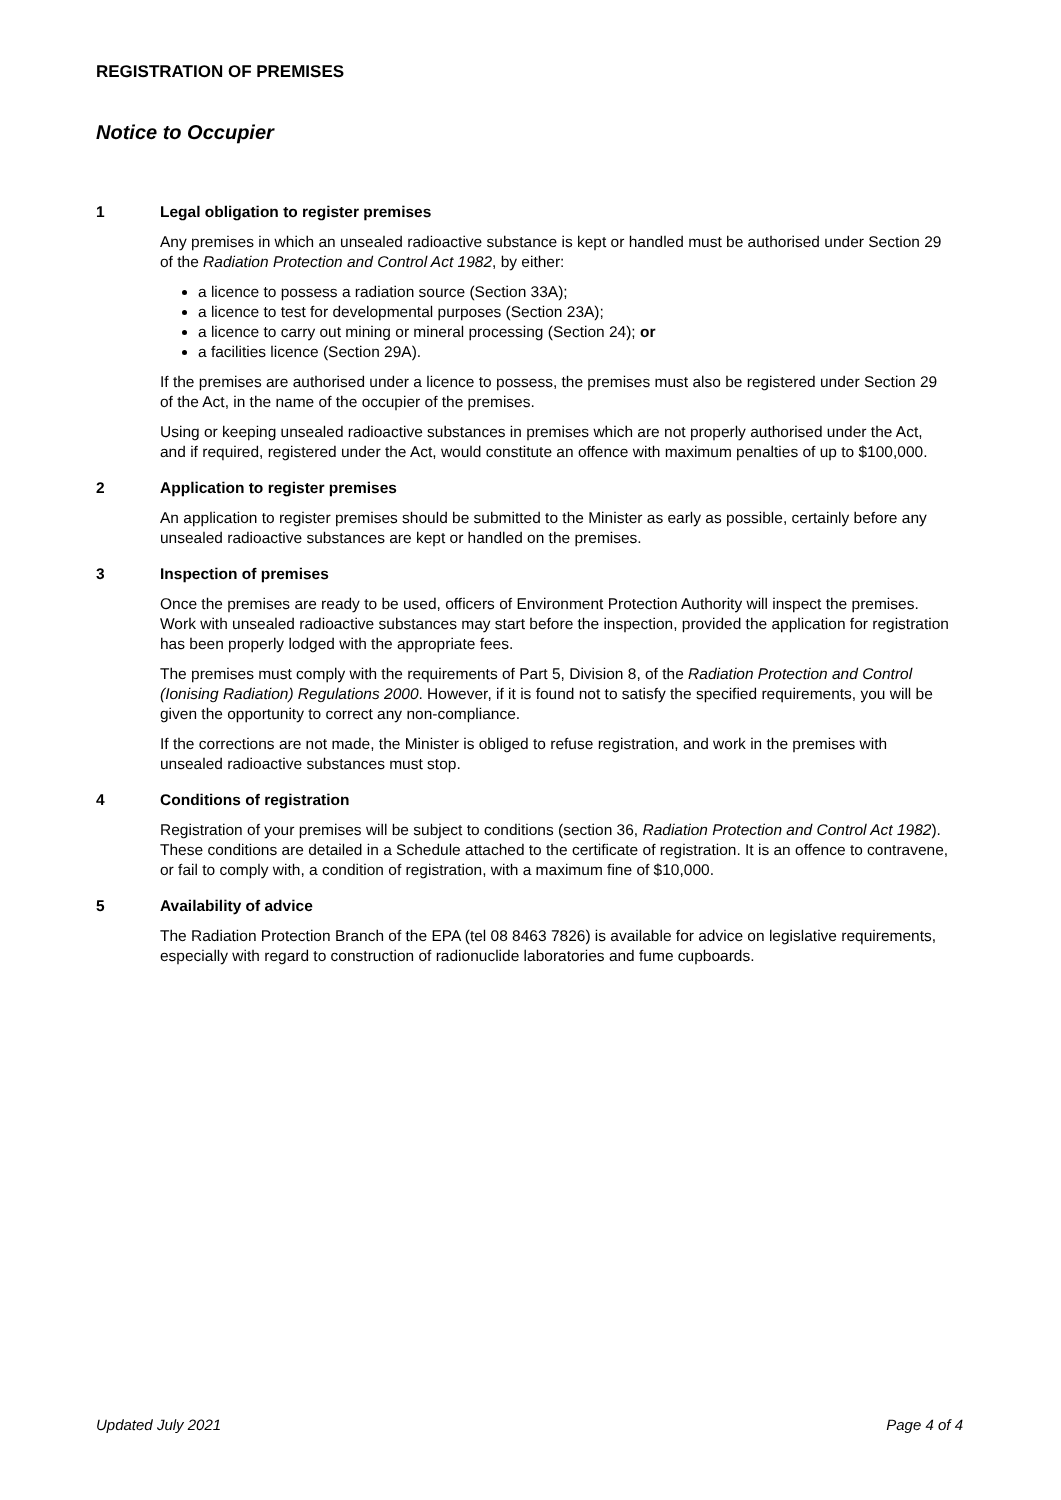REGISTRATION OF PREMISES
Notice to Occupier
1 Legal obligation to register premises
Any premises in which an unsealed radioactive substance is kept or handled must be authorised under Section 29 of the Radiation Protection and Control Act 1982, by either:
a licence to possess a radiation source (Section 33A);
a licence to test for developmental purposes (Section 23A);
a licence to carry out mining or mineral processing (Section 24); or
a facilities licence (Section 29A).
If the premises are authorised under a licence to possess, the premises must also be registered under Section 29 of the Act, in the name of the occupier of the premises.
Using or keeping unsealed radioactive substances in premises which are not properly authorised under the Act, and if required, registered under the Act, would constitute an offence with maximum penalties of up to $100,000.
2 Application to register premises
An application to register premises should be submitted to the Minister as early as possible, certainly before any unsealed radioactive substances are kept or handled on the premises.
3 Inspection of premises
Once the premises are ready to be used, officers of Environment Protection Authority will inspect the premises. Work with unsealed radioactive substances may start before the inspection, provided the application for registration has been properly lodged with the appropriate fees.
The premises must comply with the requirements of Part 5, Division 8, of the Radiation Protection and Control (Ionising Radiation) Regulations 2000. However, if it is found not to satisfy the specified requirements, you will be given the opportunity to correct any non-compliance.
If the corrections are not made, the Minister is obliged to refuse registration, and work in the premises with unsealed radioactive substances must stop.
4 Conditions of registration
Registration of your premises will be subject to conditions (section 36, Radiation Protection and Control Act 1982). These conditions are detailed in a Schedule attached to the certificate of registration. It is an offence to contravene, or fail to comply with, a condition of registration, with a maximum fine of $10,000.
5 Availability of advice
The Radiation Protection Branch of the EPA (tel 08 8463 7826) is available for advice on legislative requirements, especially with regard to construction of radionuclide laboratories and fume cupboards.
Updated July 2021 Page 4 of 4